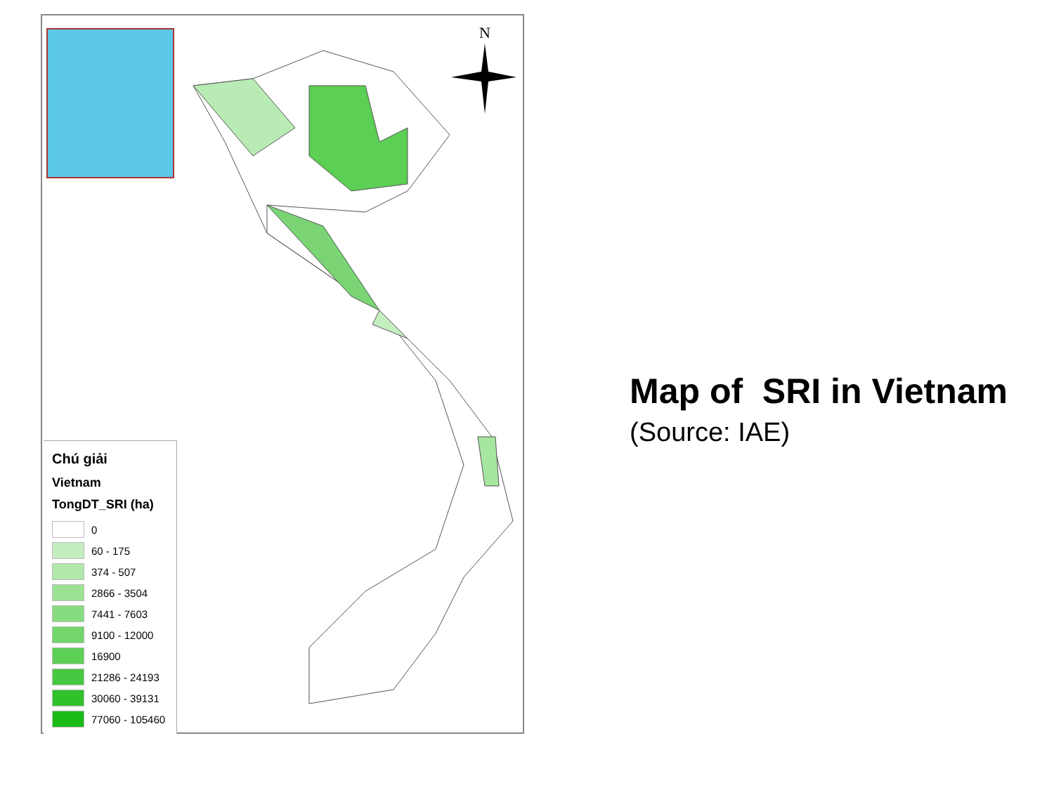N
Chú giải
Vietnam
TongDT_SRI (ha)
0
60 - 175
374 - 507
2866 - 3504
7441 - 7603
9100 - 12000
16900
21286 - 24193
30060 - 39131
77060 - 105460
Map of SRI in Vietnam
(Source: IAE)